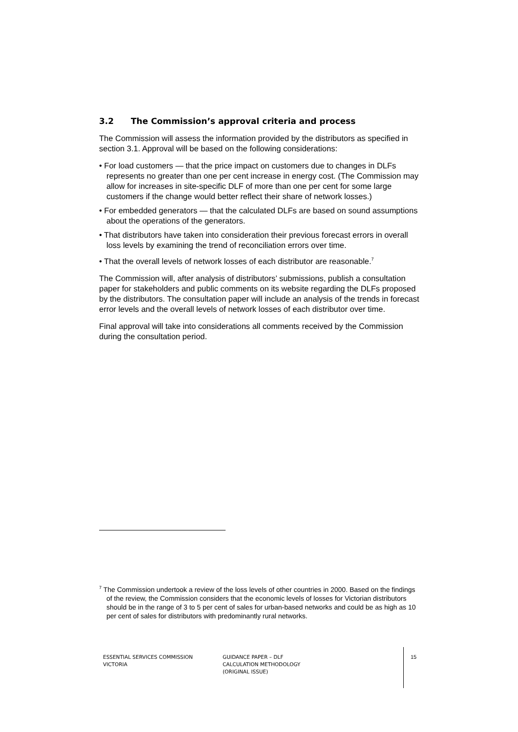3.2 The Commission’s approval criteria and process
The Commission will assess the information provided by the distributors as specified in section 3.1. Approval will be based on the following considerations:
• For load customers — that the price impact on customers due to changes in DLFs represents no greater than one per cent increase in energy cost. (The Commission may allow for increases in site-specific DLF of more than one per cent for some large customers if the change would better reflect their share of network losses.)
• For embedded generators — that the calculated DLFs are based on sound assumptions about the operations of the generators.
• That distributors have taken into consideration their previous forecast errors in overall loss levels by examining the trend of reconciliation errors over time.
• That the overall levels of network losses of each distributor are reasonable.<sup>7</sup>
The Commission will, after analysis of distributors’ submissions, publish a consultation paper for stakeholders and public comments on its website regarding the DLFs proposed by the distributors. The consultation paper will include an analysis of the trends in forecast error levels and the overall levels of network losses of each distributor over time.
Final approval will take into considerations all comments received by the Commission during the consultation period.
<sup>7</sup> The Commission undertook a review of the loss levels of other countries in 2000. Based on the findings of the review, the Commission considers that the economic levels of losses for Victorian distributors should be in the range of 3 to 5 per cent of sales for urban-based networks and could be as high as 10 per cent of sales for distributors with predominantly rural networks.
ESSENTIAL SERVICES COMMISSION
VICTORIA
GUIDANCE PAPER – DLF
CALCULATION METHODOLOGY
(ORIGINAL ISSUE)
15